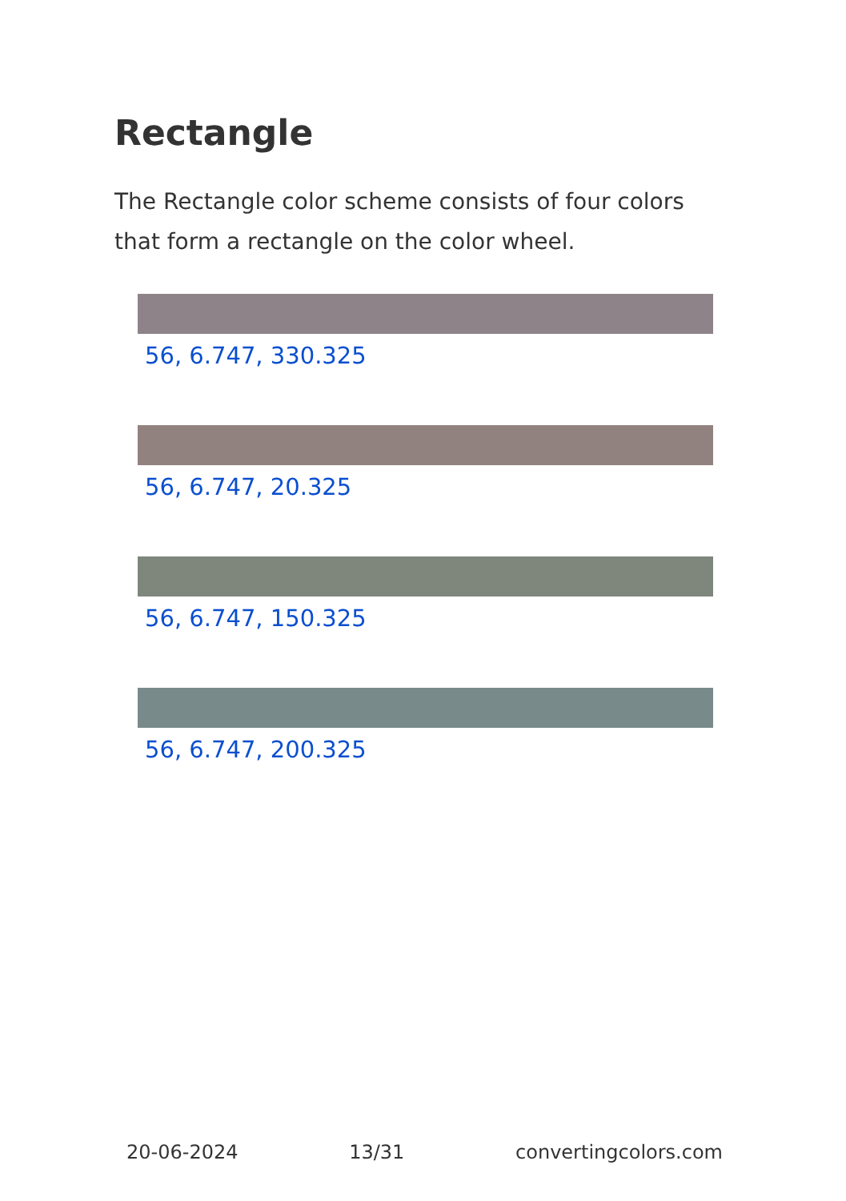Rectangle
The Rectangle color scheme consists of four colors that form a rectangle on the color wheel.
56, 6.747, 330.325
56, 6.747, 20.325
56, 6.747, 150.325
56, 6.747, 200.325
20-06-2024 13/31 convertingcolors.com